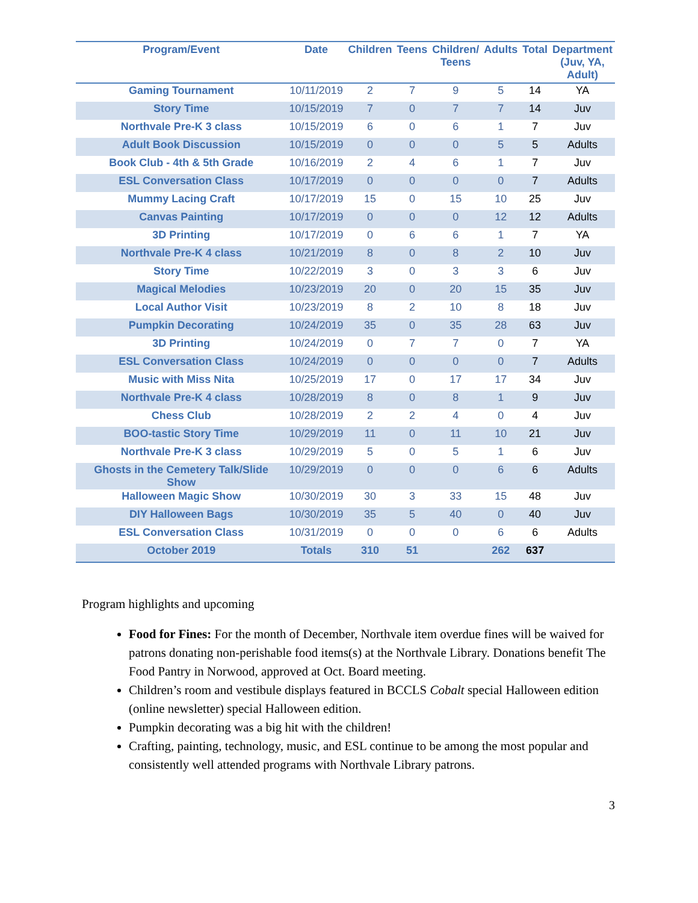| Program/Event | Date | Children | Teens | Children/ Teens | Adults | Total | Department (Juv, YA, Adult) |
| --- | --- | --- | --- | --- | --- | --- | --- |
| Gaming Tournament | 10/11/2019 | 2 | 7 | 9 | 5 | 14 | YA |
| Story Time | 10/15/2019 | 7 | 0 | 7 | 7 | 14 | Juv |
| Northvale Pre-K 3 class | 10/15/2019 | 6 | 0 | 6 | 1 | 7 | Juv |
| Adult Book Discussion | 10/15/2019 | 0 | 0 | 0 | 5 | 5 | Adults |
| Book Club - 4th & 5th Grade | 10/16/2019 | 2 | 4 | 6 | 1 | 7 | Juv |
| ESL Conversation Class | 10/17/2019 | 0 | 0 | 0 | 0 | 7 | Adults |
| Mummy Lacing Craft | 10/17/2019 | 15 | 0 | 15 | 10 | 25 | Juv |
| Canvas Painting | 10/17/2019 | 0 | 0 | 0 | 12 | 12 | Adults |
| 3D Printing | 10/17/2019 | 0 | 6 | 6 | 1 | 7 | YA |
| Northvale Pre-K 4 class | 10/21/2019 | 8 | 0 | 8 | 2 | 10 | Juv |
| Story Time | 10/22/2019 | 3 | 0 | 3 | 3 | 6 | Juv |
| Magical Melodies | 10/23/2019 | 20 | 0 | 20 | 15 | 35 | Juv |
| Local Author Visit | 10/23/2019 | 8 | 2 | 10 | 8 | 18 | Juv |
| Pumpkin Decorating | 10/24/2019 | 35 | 0 | 35 | 28 | 63 | Juv |
| 3D Printing | 10/24/2019 | 0 | 7 | 7 | 0 | 7 | YA |
| ESL Conversation Class | 10/24/2019 | 0 | 0 | 0 | 0 | 7 | Adults |
| Music with Miss Nita | 10/25/2019 | 17 | 0 | 17 | 17 | 34 | Juv |
| Northvale Pre-K 4 class | 10/28/2019 | 8 | 0 | 8 | 1 | 9 | Juv |
| Chess Club | 10/28/2019 | 2 | 2 | 4 | 0 | 4 | Juv |
| BOO-tastic Story Time | 10/29/2019 | 11 | 0 | 11 | 10 | 21 | Juv |
| Northvale Pre-K 3 class | 10/29/2019 | 5 | 0 | 5 | 1 | 6 | Juv |
| Ghosts in the Cemetery Talk/Slide Show | 10/29/2019 | 0 | 0 | 0 | 6 | 6 | Adults |
| Halloween Magic Show | 10/30/2019 | 30 | 3 | 33 | 15 | 48 | Juv |
| DIY Halloween Bags | 10/30/2019 | 35 | 5 | 40 | 0 | 40 | Juv |
| ESL Conversation Class | 10/31/2019 | 0 | 0 | 0 | 6 | 6 | Adults |
| October 2019 | Totals | 310 | 51 | | 262 | 637 | |
Program highlights and upcoming
Food for Fines: For the month of December, Northvale item overdue fines will be waived for patrons donating non-perishable food items(s) at the Northvale Library. Donations benefit The Food Pantry in Norwood, approved at Oct. Board meeting.
Children’s room and vestibule displays featured in BCCLS Cobalt special Halloween edition (online newsletter) special Halloween edition.
Pumpkin decorating was a big hit with the children!
Crafting, painting, technology, music, and ESL continue to be among the most popular and consistently well attended programs with Northvale Library patrons.
3